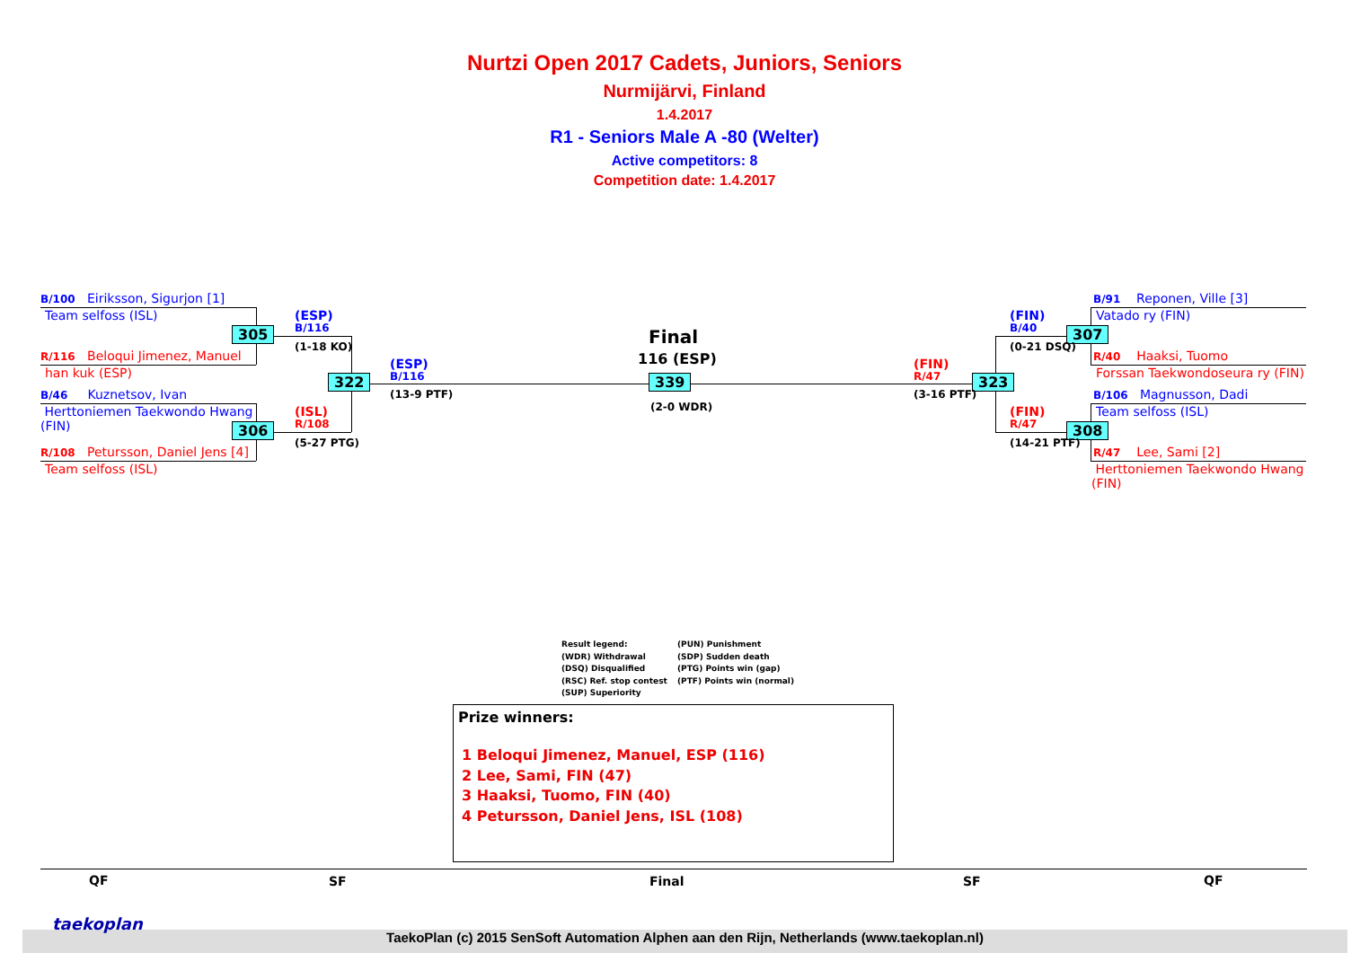Nurtzi Open 2017 Cadets, Juniors, Seniors
Nurmijärvi, Finland
1.4.2017
R1 - Seniors Male A -80 (Welter)
Active competitors: 8
Competition date: 1.4.2017
B/100 Eiriksson, Sigurjon [1]
Team selfoss (ISL)
R/116 Beloqui Jimenez, Manuel
han kuk (ESP)
B/46 Kuznetsov, Ivan
Herttoniemen Taekwondo Hwang (FIN)
R/108 Petursson, Daniel Jens [4]
Team selfoss (ISL)
305
306
322 339 323
307
308
(ESP)
B/116
(1-18 KO)
(ISL)
R/108
(5-27 PTG)
(ESP)
B/116
(13-9 PTF)
Final
116 (ESP)
(2-0 WDR)
(FIN)
R/47
(3-16 PTF)
(FIN)
B/40
(0-21 DSQ)
(FIN)
R/47
(14-21 PTF)
B/91 Reponen, Ville [3]
Vatado ry (FIN)
R/40 Haaksi, Tuomo
Forssan Taekwondoseura ry (FIN)
B/106 Magnusson, Dadi
Team selfoss (ISL)
R/47 Lee, Sami [2]
Herttoniemen Taekwondo Hwang (FIN)
Result legend:
(WDR) Withdrawal
(DSQ) Disqualified
(RSC) Ref. stop contest
(SUP) Superiority
(PUN) Punishment
(SDP) Sudden death
(PTG) Points win (gap)
(PTF) Points win (normal)
Prize winners:
1 Beloqui Jimenez, Manuel, ESP (116)
2 Lee, Sami, FIN (47)
3 Haaksi, Tuomo, FIN (40)
4 Petursson, Daniel Jens, ISL (108)
QF SF Final SF QF
TaekoPlan (c) 2015 SenSoft Automation Alphen aan den Rijn, Netherlands (www.taekoplan.nl)
taekoplan